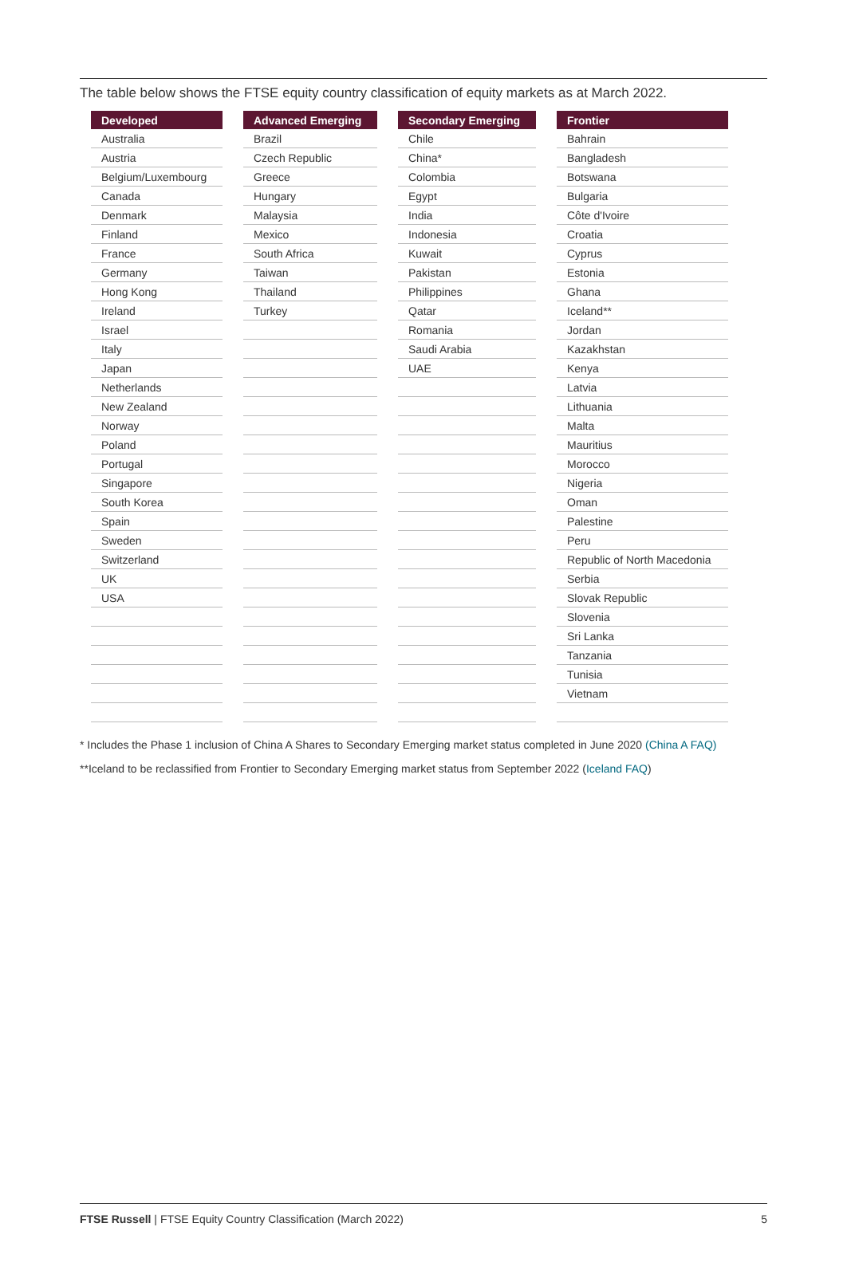The table below shows the FTSE equity country classification of equity markets as at March 2022.
| Developed | | Advanced Emerging | | Secondary Emerging | | Frontier |
| --- | --- | --- | --- | --- | --- | --- |
| Australia | | Brazil | | Chile | | Bahrain |
| Austria | | Czech Republic | | China* | | Bangladesh |
| Belgium/Luxembourg | | Greece | | Colombia | | Botswana |
| Canada | | Hungary | | Egypt | | Bulgaria |
| Denmark | | Malaysia | | India | | Côte d'Ivoire |
| Finland | | Mexico | | Indonesia | | Croatia |
| France | | South Africa | | Kuwait | | Cyprus |
| Germany | | Taiwan | | Pakistan | | Estonia |
| Hong Kong | | Thailand | | Philippines | | Ghana |
| Ireland | | Turkey | | Qatar | | Iceland** |
| Israel | | | | Romania | | Jordan |
| Italy | | | | Saudi Arabia | | Kazakhstan |
| Japan | | | | UAE | | Kenya |
| Netherlands | | | | | | Latvia |
| New Zealand | | | | | | Lithuania |
| Norway | | | | | | Malta |
| Poland | | | | | | Mauritius |
| Portugal | | | | | | Morocco |
| Singapore | | | | | | Nigeria |
| South Korea | | | | | | Oman |
| Spain | | | | | | Palestine |
| Sweden | | | | | | Peru |
| Switzerland | | | | | | Republic of North Macedonia |
| UK | | | | | | Serbia |
| USA | | | | | | Slovak Republic |
| | | | | | | Slovenia |
| | | | | | | Sri Lanka |
| | | | | | | Tanzania |
| | | | | | | Tunisia |
| | | | | | | Vietnam |
* Includes the Phase 1 inclusion of China A Shares to Secondary Emerging market status completed in June 2020 (China A FAQ)
**Iceland to be reclassified from Frontier to Secondary Emerging market status from September 2022 (Iceland FAQ)
FTSE Russell | FTSE Equity Country Classification (March 2022) 5